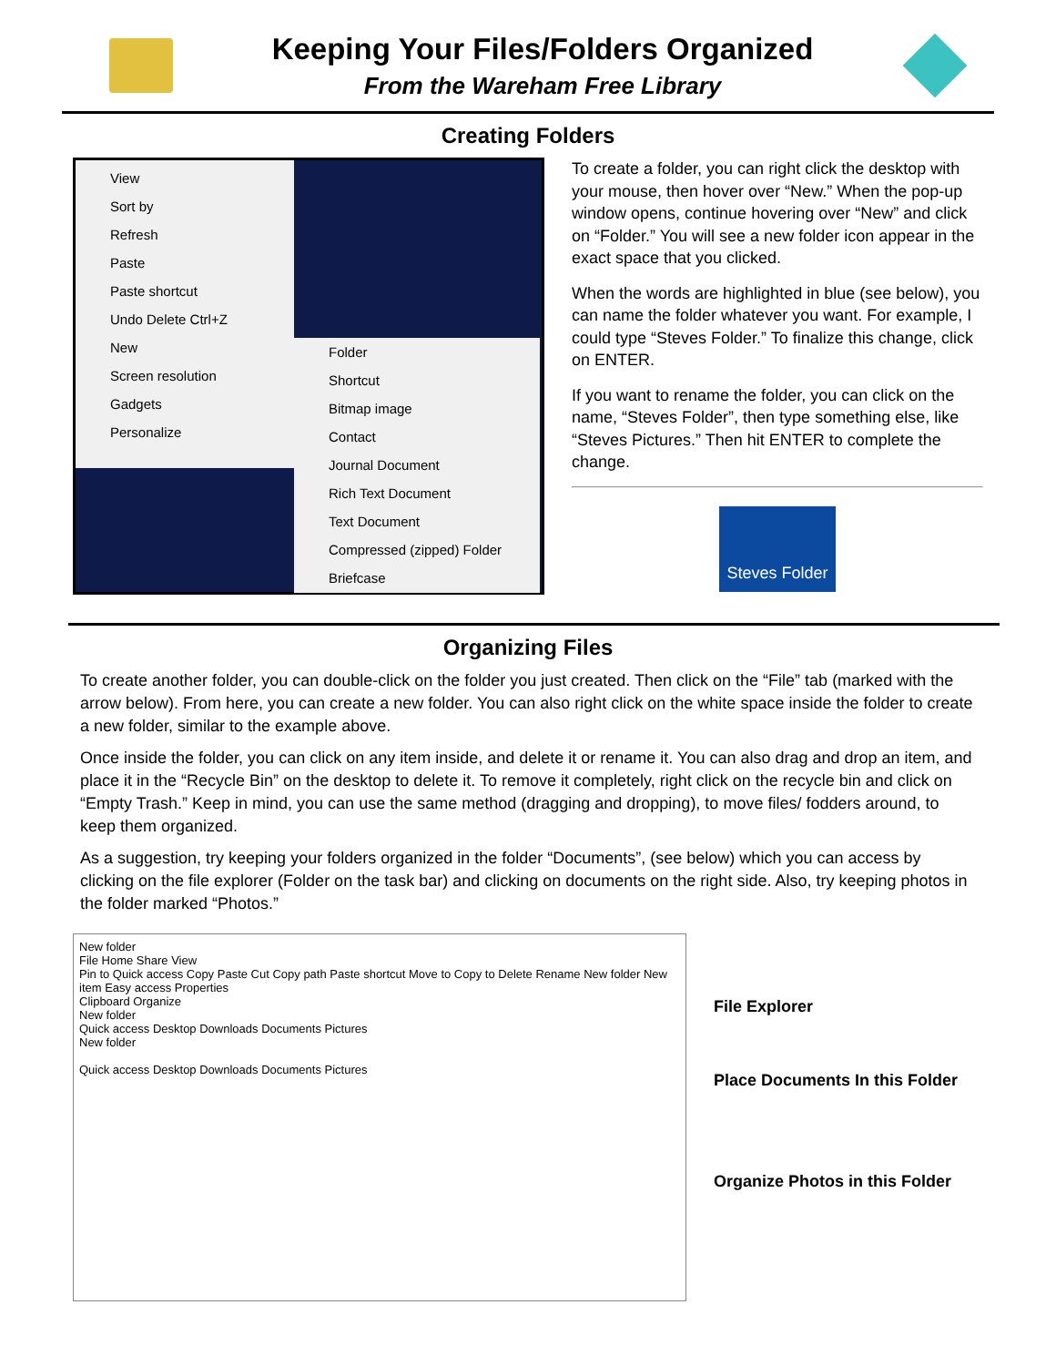Keeping Your Files/Folders Organized
From the Wareham Free Library
Creating Folders
View
Sort by
Refresh
Paste
Paste shortcut
Undo Delete Ctrl+Z
New
Screen resolution
Gadgets
Personalize
Folder
Shortcut
Bitmap image
Contact
Journal Document
Rich Text Document
Text Document
Compressed (zipped) Folder
Briefcase
To create a folder, you can right click the desktop with your mouse, then hover over “New.” When the pop-up window opens, continue hovering over “New” and click on “Folder.” You will see a new folder icon appear in the exact space that you clicked.
When the words are highlighted in blue (see below), you can name the folder whatever you want. For example, I could type “Steves Folder.” To finalize this change, click on ENTER.
If you want to rename the folder, you can click on the name, “Steves Folder”, then type something else, like “Steves Pictures.” Then hit ENTER to complete the change.
Steves Folder
Organizing Files
To create another folder, you can double-click on the folder you just created. Then click on the “File” tab (marked with the arrow below). From here, you can create a new folder. You can also right click on the white space inside the folder to create a new folder, similar to the example above.
Once inside the folder, you can click on any item inside, and delete it or rename it. You can also drag and drop an item, and place it in the “Recycle Bin” on the desktop to delete it. To remove it completely, right click on the recycle bin and click on “Empty Trash.” Keep in mind, you can use the same method (dragging and dropping), to move files/ fodders around, to keep them organized.
As a suggestion, try keeping your folders organized in the folder “Documents”, (see below) which you can access by clicking on the file explorer (Folder on the task bar) and clicking on documents on the right side. Also, try keeping photos in the folder marked “Photos.”
New folder
File Home Share View
Pin to Quick access Copy Paste Cut Copy path Paste shortcut Move to Copy to Delete Rename New folder New item Easy access Properties
Clipboard Organize
New folder
Quick access Desktop Downloads Documents Pictures
New folder
Quick access Desktop Downloads Documents Pictures
File Explorer
Place Documents In this Folder
Organize Photos in this Folder